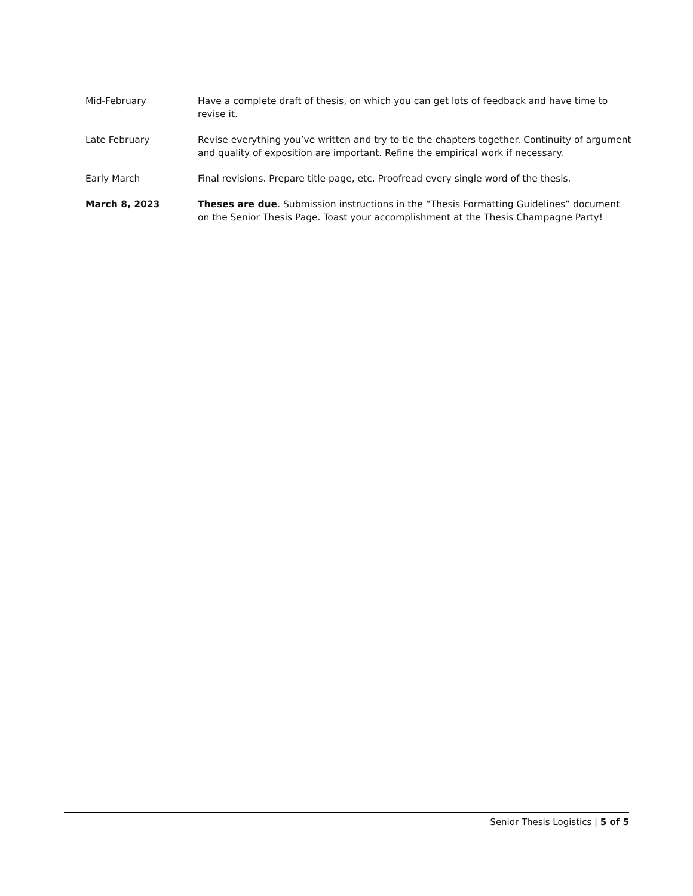| Mid-February | Have a complete draft of thesis, on which you can get lots of feedback and have time to revise it. |
| Late February | Revise everything you’ve written and try to tie the chapters together. Continuity of argument and quality of exposition are important. Refine the empirical work if necessary. |
| Early March | Final revisions. Prepare title page, etc. Proofread every single word of the thesis. |
| March 8, 2023 | Theses are due . Submission instructions in the “Thesis Formatting Guidelines” document on the Senior Thesis Page. Toast your accomplishment at the Thesis Champagne Party! |
Senior Thesis Logistics | 5 of 5